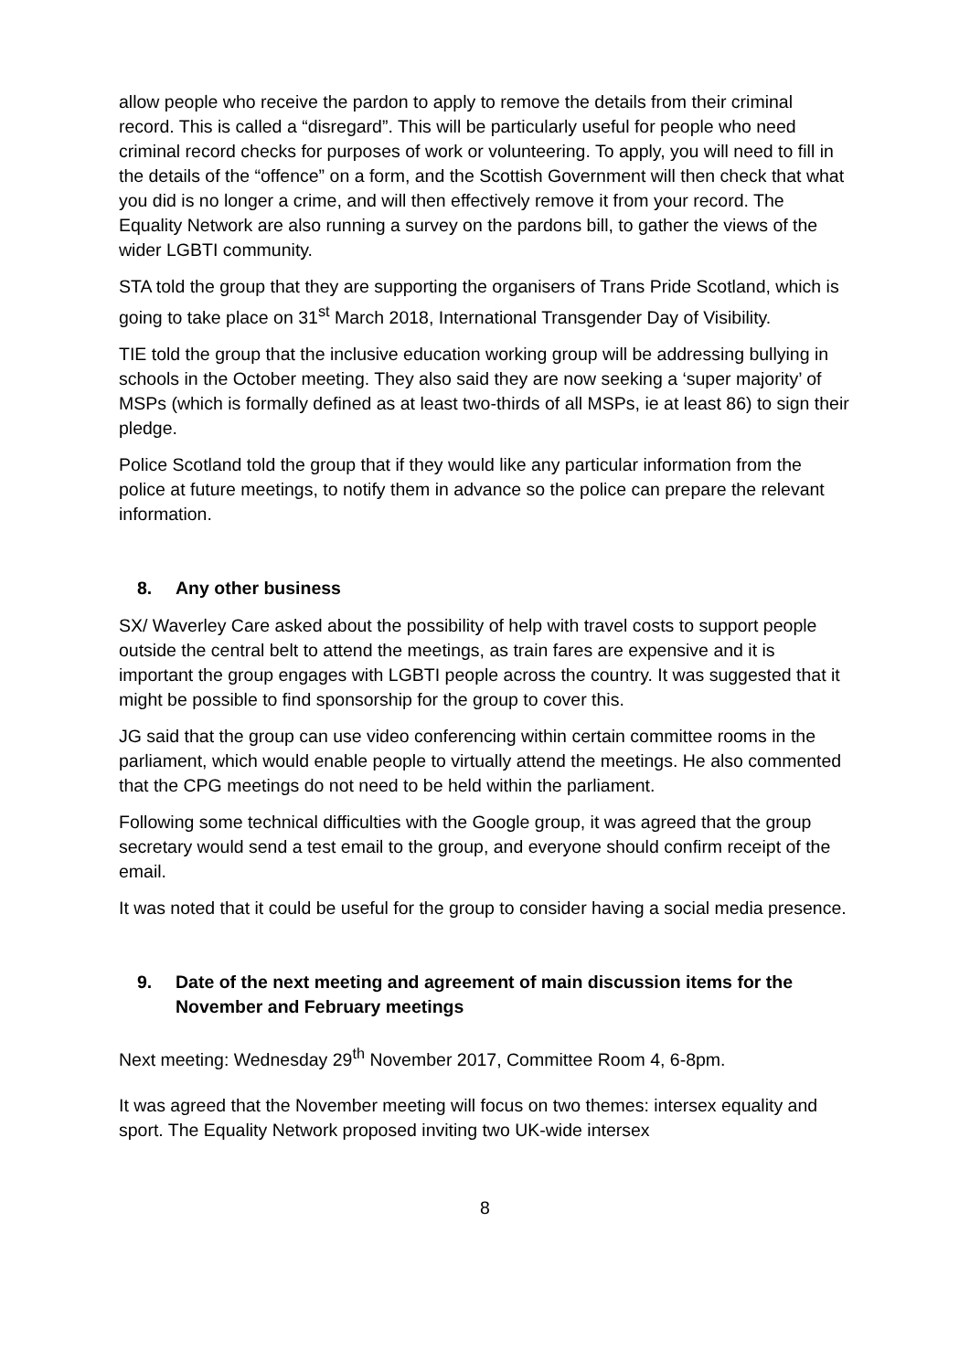allow people who receive the pardon to apply to remove the details from their criminal record. This is called a “disregard”. This will be particularly useful for people who need criminal record checks for purposes of work or volunteering. To apply, you will need to fill in the details of the “offence” on a form, and the Scottish Government will then check that what you did is no longer a crime, and will then effectively remove it from your record. The Equality Network are also running a survey on the pardons bill, to gather the views of the wider LGBTI community.
STA told the group that they are supporting the organisers of Trans Pride Scotland, which is going to take place on 31<sup>st</sup> March 2018, International Transgender Day of Visibility.
TIE told the group that the inclusive education working group will be addressing bullying in schools in the October meeting. They also said they are now seeking a ‘super majority’ of MSPs (which is formally defined as at least two-thirds of all MSPs, ie at least 86) to sign their pledge.
Police Scotland told the group that if they would like any particular information from the police at future meetings, to notify them in advance so the police can prepare the relevant information.
8. Any other business
SX/ Waverley Care asked about the possibility of help with travel costs to support people outside the central belt to attend the meetings, as train fares are expensive and it is important the group engages with LGBTI people across the country. It was suggested that it might be possible to find sponsorship for the group to cover this.
JG said that the group can use video conferencing within certain committee rooms in the parliament, which would enable people to virtually attend the meetings. He also commented that the CPG meetings do not need to be held within the parliament.
Following some technical difficulties with the Google group, it was agreed that the group secretary would send a test email to the group, and everyone should confirm receipt of the email.
It was noted that it could be useful for the group to consider having a social media presence.
9. Date of the next meeting and agreement of main discussion items for the November and February meetings
Next meeting: Wednesday 29<sup>th</sup> November 2017, Committee Room 4, 6-8pm.
It was agreed that the November meeting will focus on two themes: intersex equality and sport. The Equality Network proposed inviting two UK-wide intersex
8